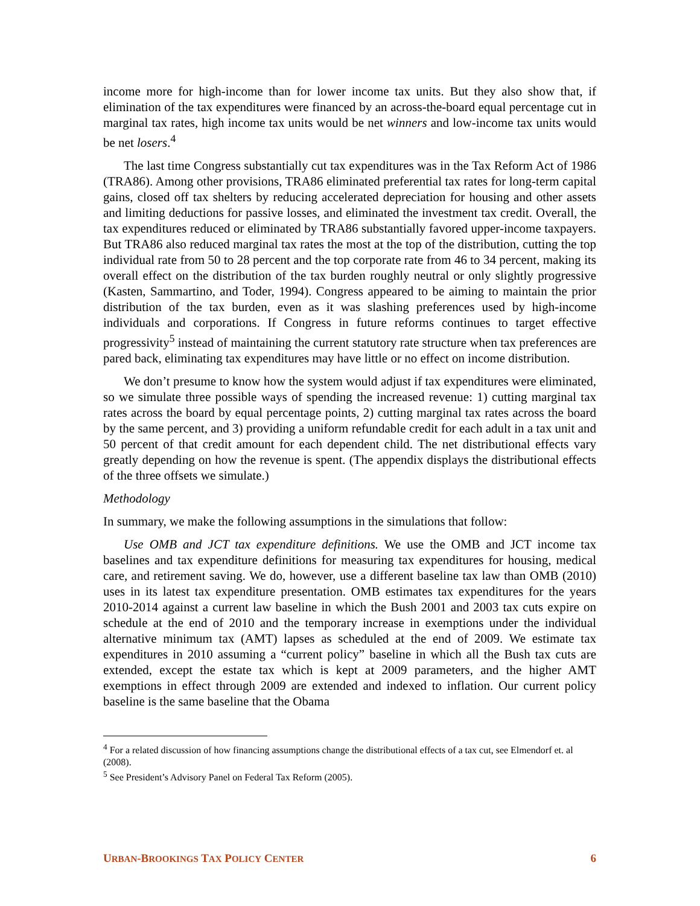income more for high-income than for lower income tax units. But they also show that, if elimination of the tax expenditures were financed by an across-the-board equal percentage cut in marginal tax rates, high income tax units would be net winners and low-income tax units would be net losers.<sup>4</sup>
The last time Congress substantially cut tax expenditures was in the Tax Reform Act of 1986 (TRA86). Among other provisions, TRA86 eliminated preferential tax rates for long-term capital gains, closed off tax shelters by reducing accelerated depreciation for housing and other assets and limiting deductions for passive losses, and eliminated the investment tax credit. Overall, the tax expenditures reduced or eliminated by TRA86 substantially favored upper-income taxpayers. But TRA86 also reduced marginal tax rates the most at the top of the distribution, cutting the top individual rate from 50 to 28 percent and the top corporate rate from 46 to 34 percent, making its overall effect on the distribution of the tax burden roughly neutral or only slightly progressive (Kasten, Sammartino, and Toder, 1994). Congress appeared to be aiming to maintain the prior distribution of the tax burden, even as it was slashing preferences used by high-income individuals and corporations. If Congress in future reforms continues to target effective progressivity<sup>5</sup> instead of maintaining the current statutory rate structure when tax preferences are pared back, eliminating tax expenditures may have little or no effect on income distribution.
We don’t presume to know how the system would adjust if tax expenditures were eliminated, so we simulate three possible ways of spending the increased revenue: 1) cutting marginal tax rates across the board by equal percentage points, 2) cutting marginal tax rates across the board by the same percent, and 3) providing a uniform refundable credit for each adult in a tax unit and 50 percent of that credit amount for each dependent child. The net distributional effects vary greatly depending on how the revenue is spent. (The appendix displays the distributional effects of the three offsets we simulate.)
Methodology
In summary, we make the following assumptions in the simulations that follow:
Use OMB and JCT tax expenditure definitions. We use the OMB and JCT income tax baselines and tax expenditure definitions for measuring tax expenditures for housing, medical care, and retirement saving. We do, however, use a different baseline tax law than OMB (2010) uses in its latest tax expenditure presentation. OMB estimates tax expenditures for the years 2010-2014 against a current law baseline in which the Bush 2001 and 2003 tax cuts expire on schedule at the end of 2010 and the temporary increase in exemptions under the individual alternative minimum tax (AMT) lapses as scheduled at the end of 2009. We estimate tax expenditures in 2010 assuming a “current policy” baseline in which all the Bush tax cuts are extended, except the estate tax which is kept at 2009 parameters, and the higher AMT exemptions in effect through 2009 are extended and indexed to inflation. Our current policy baseline is the same baseline that the Obama
<sup>4</sup> For a related discussion of how financing assumptions change the distributional effects of a tax cut, see Elmendorf et. al (2008).
<sup>5</sup> See President’s Advisory Panel on Federal Tax Reform (2005).
URBAN-BROOKINGS TAX POLICY CENTER 6